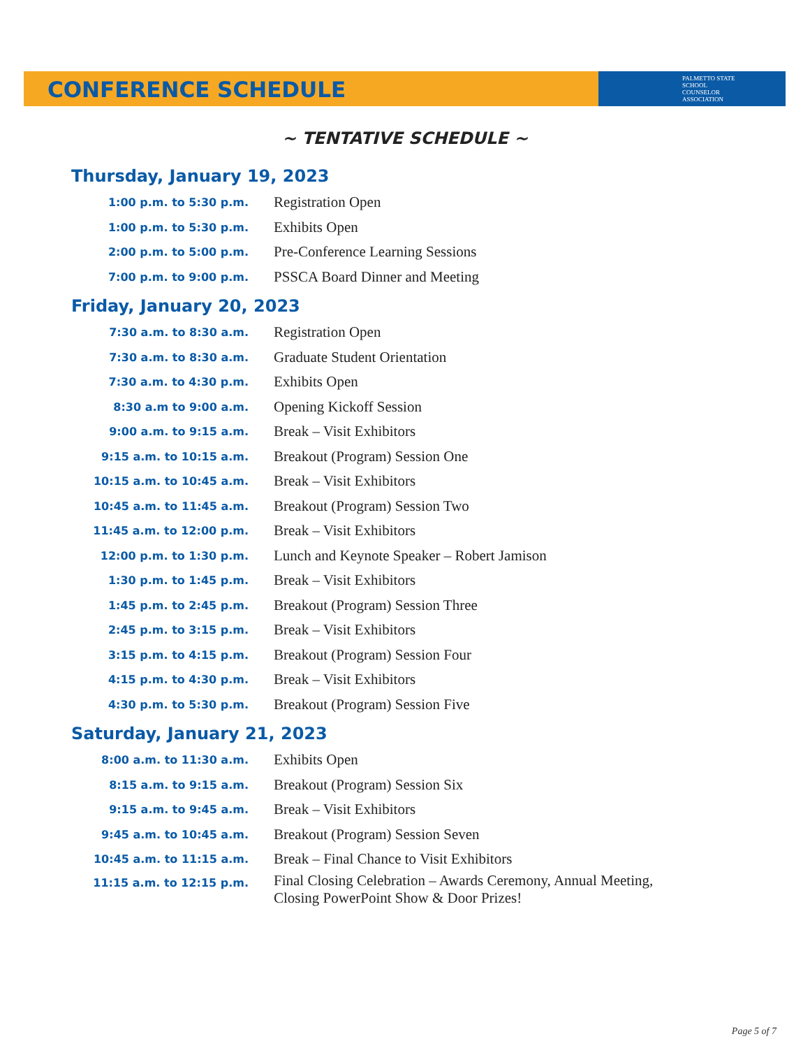CONFERENCE SCHEDULE
PALMETTO STATE
SCHOOL
COUNSELOR
ASSOCIATION
~ TENTATIVE SCHEDULE ~
Thursday, January 19, 2023
| 1:00 p.m. to 5:30 p.m. | Registration Open |
| 1:00 p.m. to 5:30 p.m. | Exhibits Open |
| 2:00 p.m. to 5:00 p.m. | Pre-Conference Learning Sessions |
| 7:00 p.m. to 9:00 p.m. | PSSCA Board Dinner and Meeting |
Friday, January 20, 2023
| 7:30 a.m. to 8:30 a.m. | Registration Open |
| 7:30 a.m. to 8:30 a.m. | Graduate Student Orientation |
| 7:30 a.m. to 4:30 p.m. | Exhibits Open |
| 8:30 a.m to 9:00 a.m. | Opening Kickoff Session |
| 9:00 a.m. to 9:15 a.m. | Break – Visit Exhibitors |
| 9:15 a.m. to 10:15 a.m. | Breakout (Program) Session One |
| 10:15 a.m. to 10:45 a.m. | Break – Visit Exhibitors |
| 10:45 a.m. to 11:45 a.m. | Breakout (Program) Session Two |
| 11:45 a.m. to 12:00 p.m. | Break – Visit Exhibitors |
| 12:00 p.m. to 1:30 p.m. | Lunch and Keynote Speaker – Robert Jamison |
| 1:30 p.m. to 1:45 p.m. | Break – Visit Exhibitors |
| 1:45 p.m. to 2:45 p.m. | Breakout (Program) Session Three |
| 2:45 p.m. to 3:15 p.m. | Break – Visit Exhibitors |
| 3:15 p.m. to 4:15 p.m. | Breakout (Program) Session Four |
| 4:15 p.m. to 4:30 p.m. | Break – Visit Exhibitors |
| 4:30 p.m. to 5:30 p.m. | Breakout (Program) Session Five |
Saturday, January 21, 2023
| 8:00 a.m. to 11:30 a.m. | Exhibits Open |
| 8:15 a.m. to 9:15 a.m. | Breakout (Program) Session Six |
| 9:15 a.m. to 9:45 a.m. | Break – Visit Exhibitors |
| 9:45 a.m. to 10:45 a.m. | Breakout (Program) Session Seven |
| 10:45 a.m. to 11:15 a.m. | Break – Final Chance to Visit Exhibitors |
| 11:15 a.m. to 12:15 p.m. | Final Closing Celebration – Awards Ceremony, Annual Meeting, Closing PowerPoint Show & Door Prizes! |
Page 5 of 7